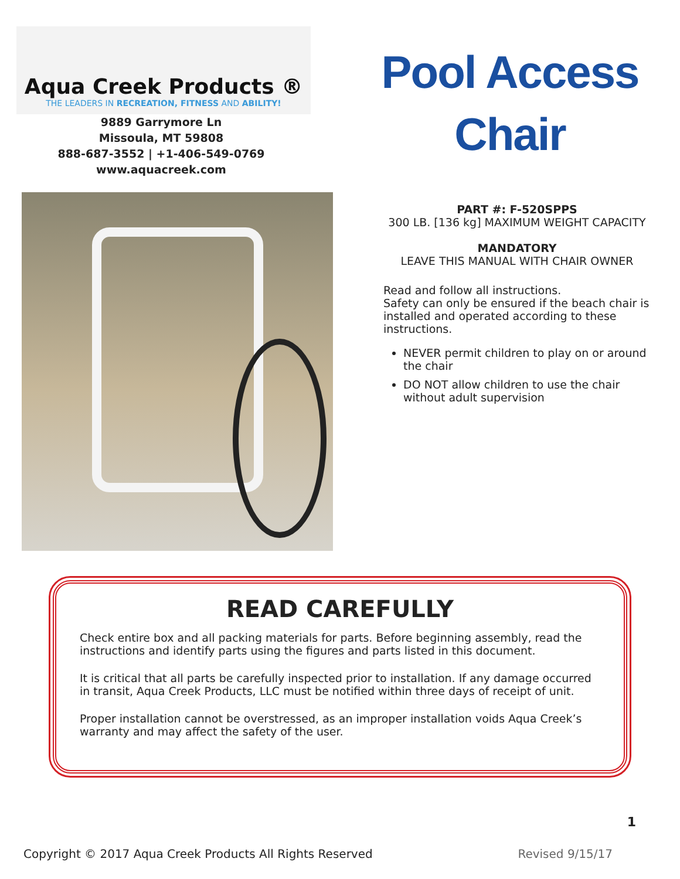Aqua Creek Products ®
THE LEADERS IN RECREATION, FITNESS AND ABILITY!
9889 Garrymore Ln
Missoula, MT 59808
888-687-3552 | +1-406-549-0769
www.aquacreek.com
Pool Access
Chair
PART #: F-520SPPS
300 LB. [136 kg] MAXIMUM WEIGHT CAPACITY
MANDATORY
LEAVE THIS MANUAL WITH CHAIR OWNER
Read and follow all instructions.
Safety can only be ensured if the beach chair is installed and operated according to these instructions.
NEVER permit children to play on or around the chair
DO NOT allow children to use the chair without adult supervision
READ CAREFULLY
Check entire box and all packing materials for parts. Before beginning assembly, read the instructions and identify parts using the figures and parts listed in this document.
It is critical that all parts be carefully inspected prior to installation. If any damage occurred in transit, Aqua Creek Products, LLC must be notified within three days of receipt of unit.
Proper installation cannot be overstressed, as an improper installation voids Aqua Creek’s warranty and may affect the safety of the user.
1
Copyright © 2017 Aqua Creek Products All Rights Reserved Revised 9/15/17